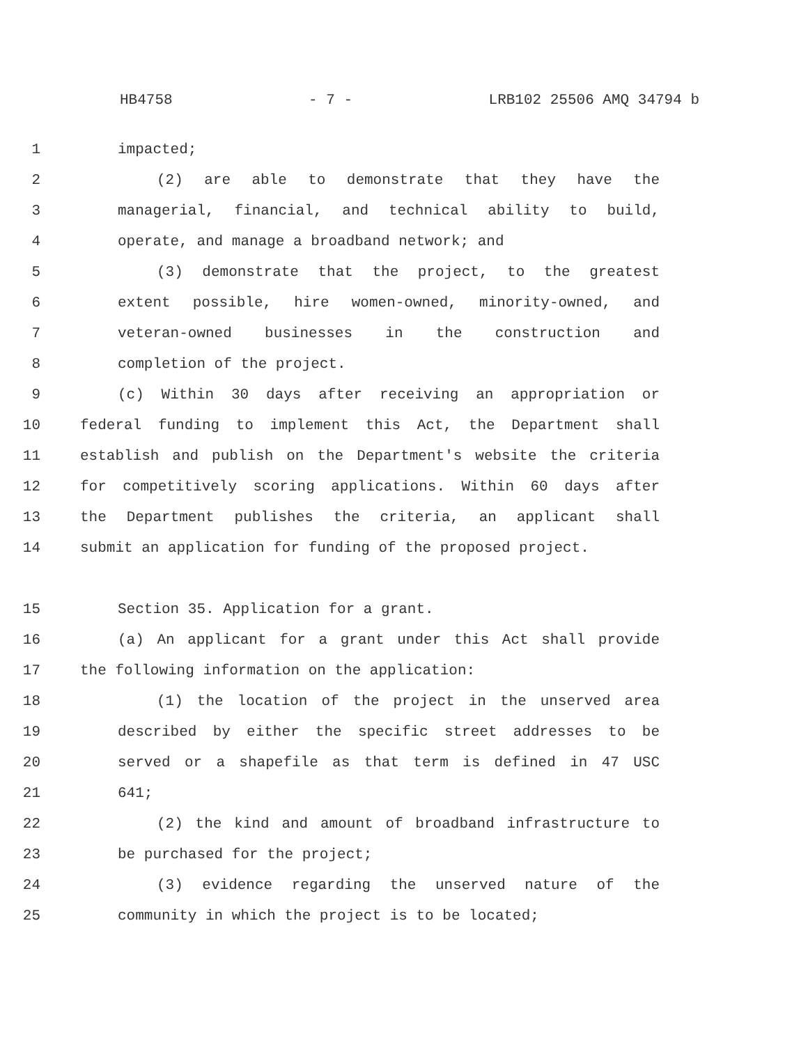HB4758 - 7 - LRB102 25506 AMQ 34794 b
1 impacted;
2 (2) are able to demonstrate that they have the
3 managerial, financial, and technical ability to build,
4 operate, and manage a broadband network; and
5 (3) demonstrate that the project, to the greatest
6 extent possible, hire women-owned, minority-owned, and
7 veteran-owned businesses in the construction and
8 completion of the project.
9 (c) Within 30 days after receiving an appropriation or
10 federal funding to implement this Act, the Department shall
11 establish and publish on the Department's website the criteria
12 for competitively scoring applications. Within 60 days after
13 the Department publishes the criteria, an applicant shall
14 submit an application for funding of the proposed project.
15 Section 35. Application for a grant.
16 (a) An applicant for a grant under this Act shall provide
17 the following information on the application:
18 (1) the location of the project in the unserved area
19 described by either the specific street addresses to be
20 served or a shapefile as that term is defined in 47 USC
21 641;
22 (2) the kind and amount of broadband infrastructure to
23 be purchased for the project;
24 (3) evidence regarding the unserved nature of the
25 community in which the project is to be located;